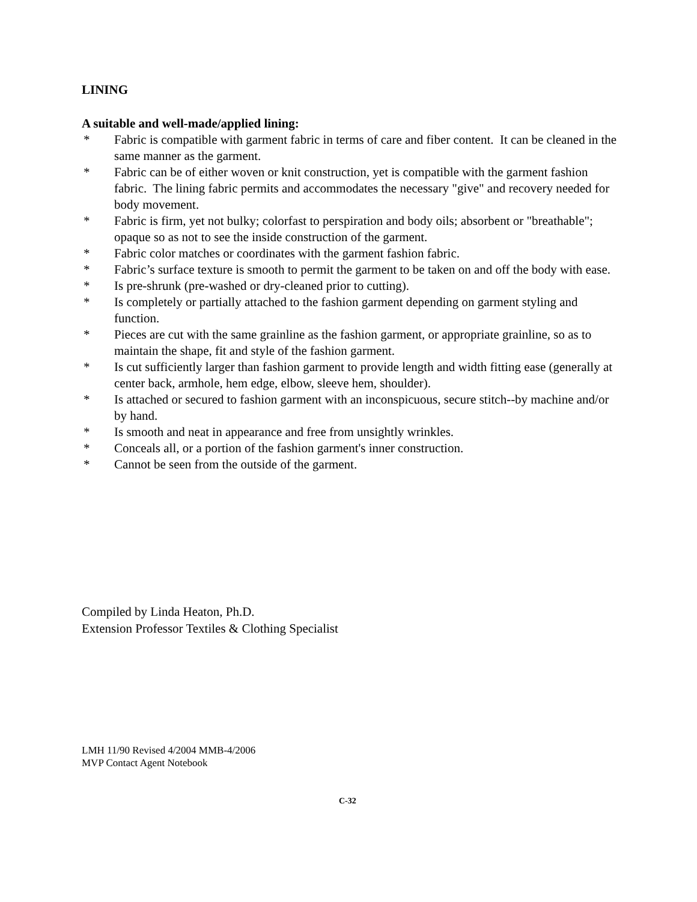LINING
A suitable and well-made/applied lining:
* Fabric is compatible with garment fabric in terms of care and fiber content. It can be cleaned in the same manner as the garment.
* Fabric can be of either woven or knit construction, yet is compatible with the garment fashion fabric. The lining fabric permits and accommodates the necessary "give" and recovery needed for body movement.
* Fabric is firm, yet not bulky; colorfast to perspiration and body oils; absorbent or "breathable"; opaque so as not to see the inside construction of the garment.
* Fabric color matches or coordinates with the garment fashion fabric.
* Fabric’s surface texture is smooth to permit the garment to be taken on and off the body with ease.
* Is pre-shrunk (pre-washed or dry-cleaned prior to cutting).
* Is completely or partially attached to the fashion garment depending on garment styling and function.
* Pieces are cut with the same grainline as the fashion garment, or appropriate grainline, so as to maintain the shape, fit and style of the fashion garment.
* Is cut sufficiently larger than fashion garment to provide length and width fitting ease (generally at center back, armhole, hem edge, elbow, sleeve hem, shoulder).
* Is attached or secured to fashion garment with an inconspicuous, secure stitch--by machine and/or by hand.
* Is smooth and neat in appearance and free from unsightly wrinkles.
* Conceals all, or a portion of the fashion garment's inner construction.
* Cannot be seen from the outside of the garment.
Compiled by Linda Heaton, Ph.D.
Extension Professor Textiles & Clothing Specialist
LMH 11/90 Revised 4/2004 MMB-4/2006
MVP Contact Agent Notebook
C-32